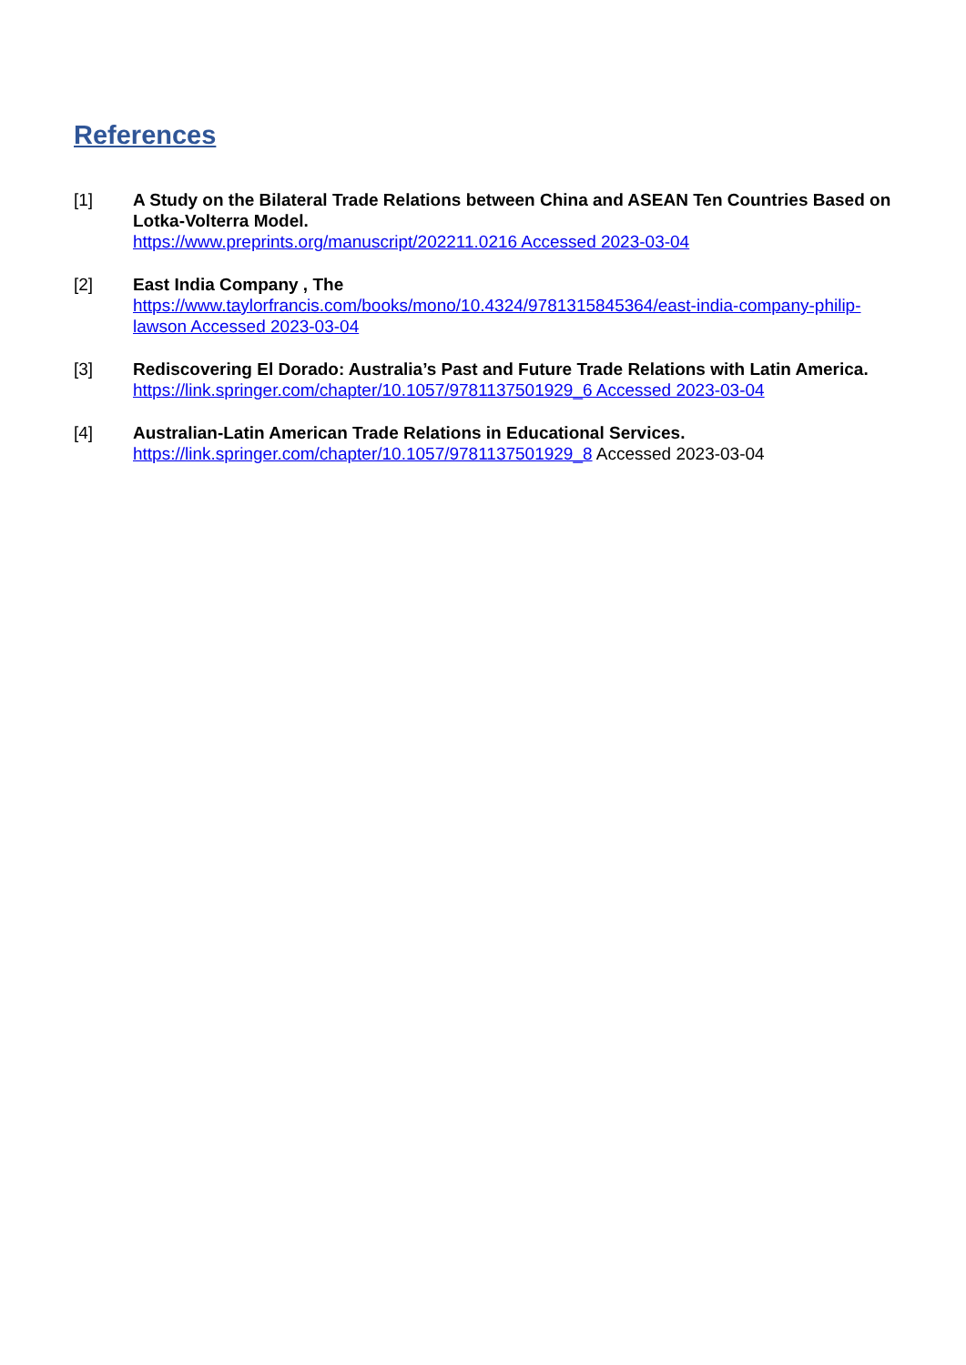References
[1] A Study on the Bilateral Trade Relations between China and ASEAN Ten Countries Based on Lotka-Volterra Model.
https://www.preprints.org/manuscript/202211.0216 Accessed 2023-03-04
[2] East India Company , The
https://www.taylorfrancis.com/books/mono/10.4324/9781315845364/east-india-company-philip-lawson Accessed 2023-03-04
[3] Rediscovering El Dorado: Australia’s Past and Future Trade Relations with Latin America. https://link.springer.com/chapter/10.1057/9781137501929_6 Accessed 2023-03-04
[4] Australian-Latin American Trade Relations in Educational Services.
https://link.springer.com/chapter/10.1057/9781137501929_8 Accessed 2023-03-04